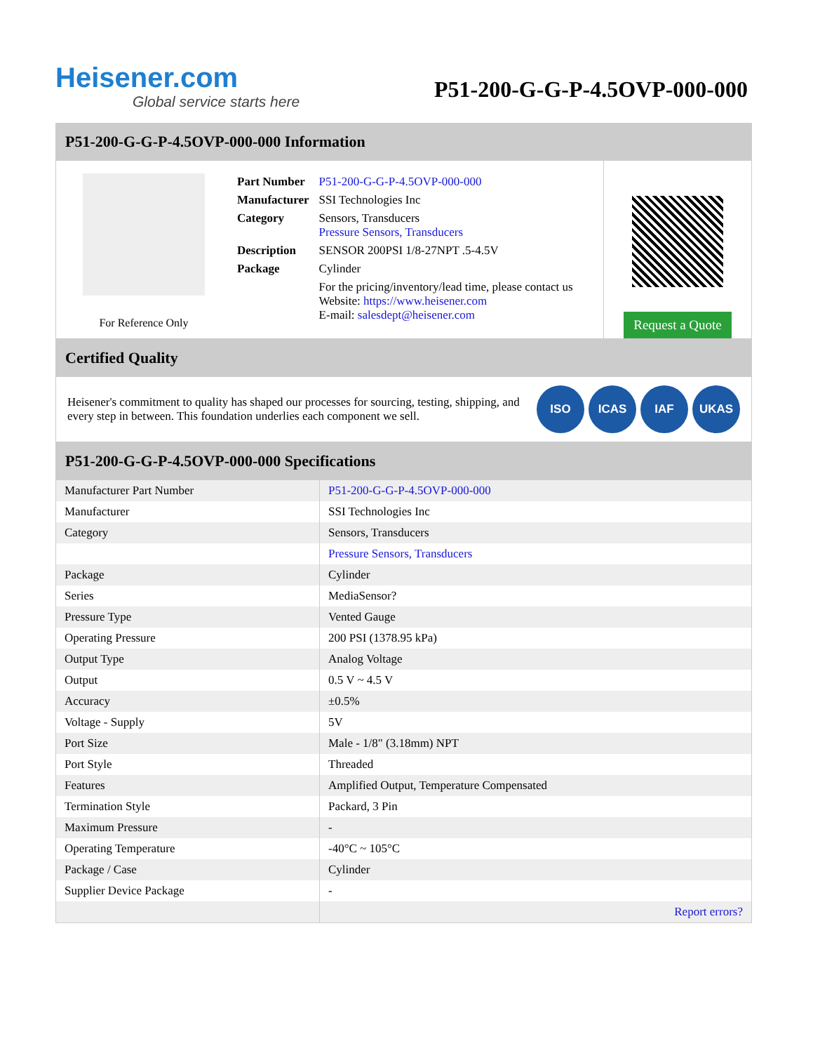Heisener.com
Global service starts here
P51-200-G-G-P-4.5OVP-000-000
P51-200-G-G-P-4.5OVP-000-000 Information
For Reference Only
| Part Number | P51-200-G-G-P-4.5OVP-000-000 |
| Manufacturer | SSI Technologies Inc |
| Category | Sensors, Transducers Pressure Sensors, Transducers |
| Description | SENSOR 200PSI 1/8-27NPT .5-4.5V |
| Package | Cylinder |
| | For the pricing/inventory/lead time, please contact us Website: https://www.heisener.com E-mail: salesdept@heisener.com |
Request a Quote
Certified Quality
Heisener's commitment to quality has shaped our processes for sourcing, testing, shipping, and every step in between. This foundation underlies each component we sell.
ISO ICAS IAF UKAS
P51-200-G-G-P-4.5OVP-000-000 Specifications
| Manufacturer Part Number | P51-200-G-G-P-4.5OVP-000-000 |
| Manufacturer | SSI Technologies Inc |
| Category | Sensors, Transducers |
| | Pressure Sensors, Transducers |
| Package | Cylinder |
| Series | MediaSensor? |
| Pressure Type | Vented Gauge |
| Operating Pressure | 200 PSI (1378.95 kPa) |
| Output Type | Analog Voltage |
| Output | 0.5 V ~ 4.5 V |
| Accuracy | ±0.5% |
| Voltage - Supply | 5V |
| Port Size | Male - 1/8" (3.18mm) NPT |
| Port Style | Threaded |
| Features | Amplified Output, Temperature Compensated |
| Termination Style | Packard, 3 Pin |
| Maximum Pressure | - |
| Operating Temperature | -40°C ~ 105°C |
| Package / Case | Cylinder |
| Supplier Device Package | - |
| | Report errors? |